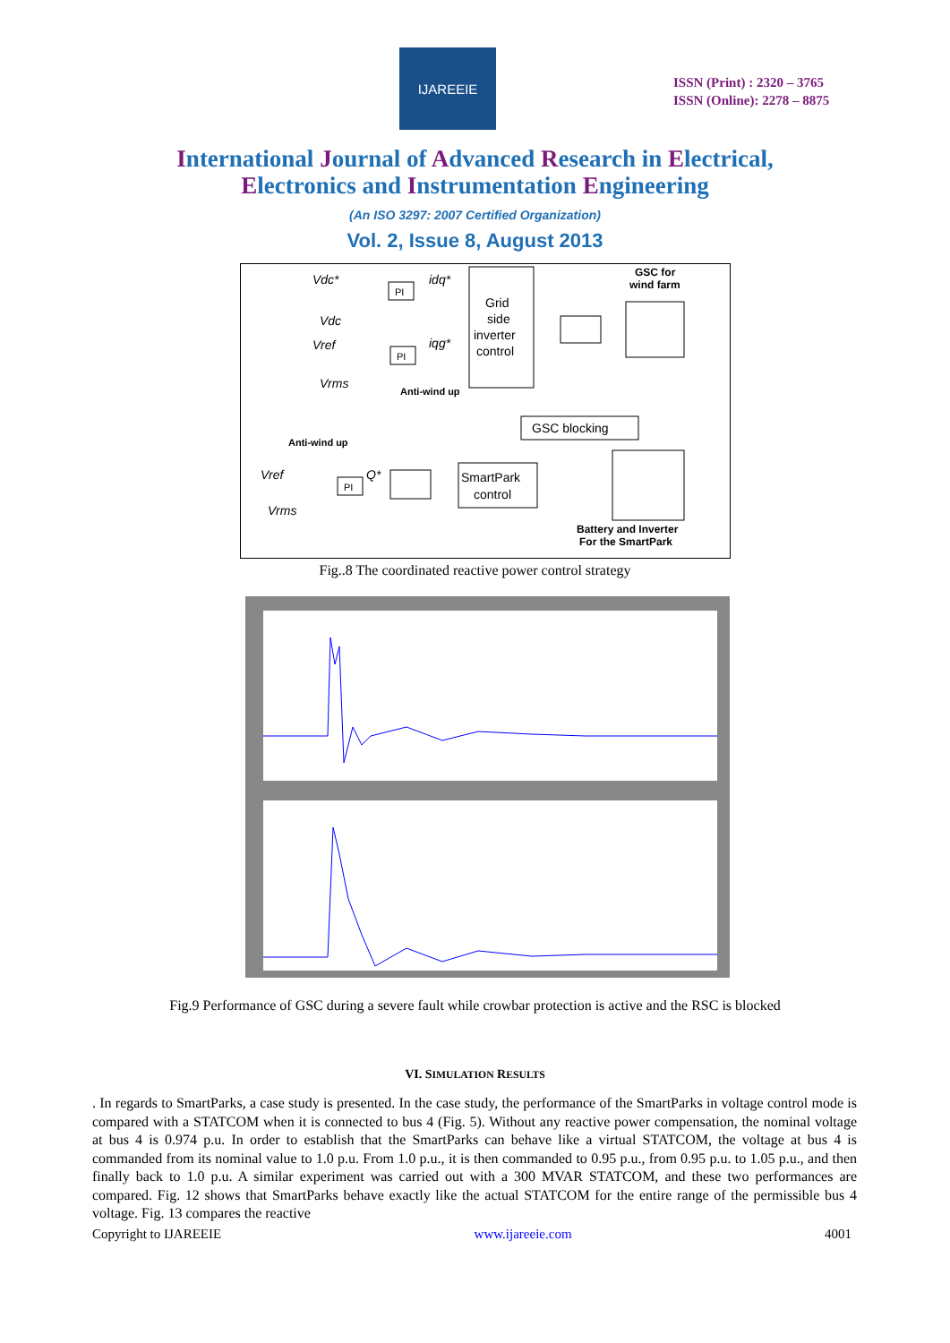IJAREEIE
ISSN (Print) : 2320 – 3765
ISSN (Online): 2278 – 8875
International Journal of Advanced Research in Electrical,
Electronics and Instrumentation Engineering
(An ISO 3297: 2007 Certified Organization)
Vol. 2, Issue 8, August 2013
Vdc*
Vdc
Vref
Vrms
PI
PI
idq*
iqg*
Grid
side
inverter
control
GSC for
wind farm
Anti-wind up
GSC blocking
Anti-wind up
Vref
Vrms
PI
Q*
SmartPark
control
Battery and Inverter
For the SmartPark
Fig..8 The coordinated reactive power control strategy
Fig.9 Performance of GSC during a severe fault while crowbar protection is active and the RSC is blocked
VI. SIMULATION RESULTS
. In regards to SmartParks, a case study is presented. In the case study, the performance of the SmartParks in voltage control mode is compared with a STATCOM when it is connected to bus 4 (Fig. 5). Without any reactive power compensation, the nominal voltage at bus 4 is 0.974 p.u. In order to establish that the SmartParks can behave like a virtual STATCOM, the voltage at bus 4 is commanded from its nominal value to 1.0 p.u. From 1.0 p.u., it is then commanded to 0.95 p.u., from 0.95 p.u. to 1.05 p.u., and then finally back to 1.0 p.u. A similar experiment was carried out with a 300 MVAR STATCOM, and these two performances are compared. Fig. 12 shows that SmartParks behave exactly like the actual STATCOM for the entire range of the permissible bus 4 voltage. Fig. 13 compares the reactive
Copyright to IJAREEIE www.ijareeie.com 4001